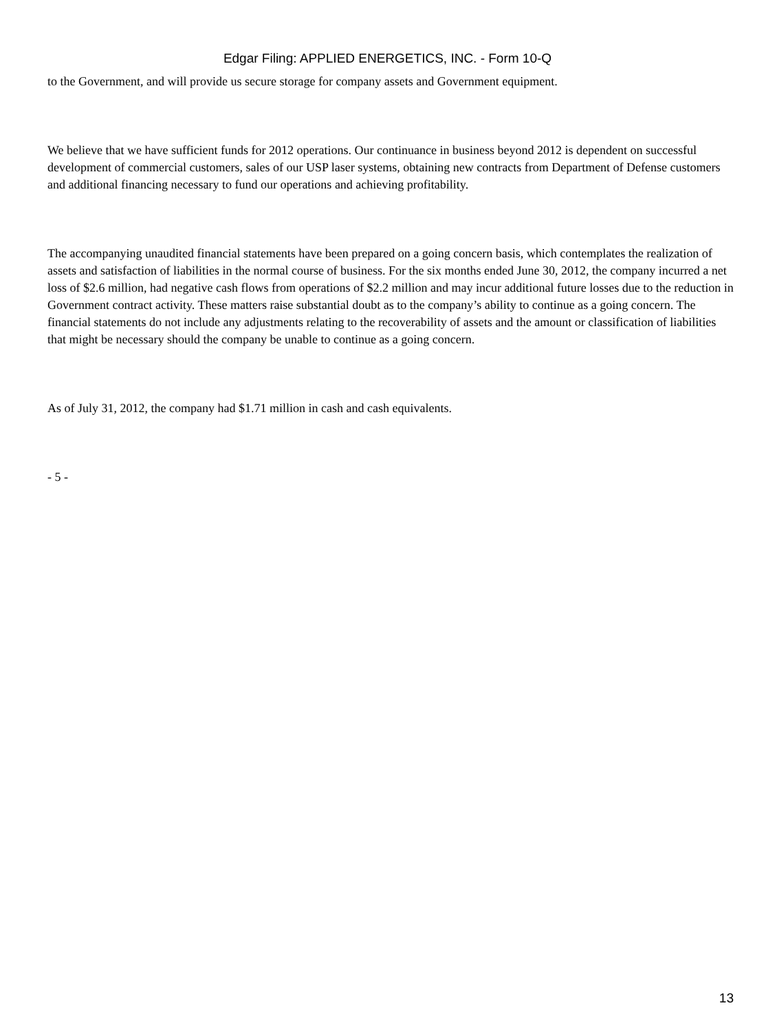Edgar Filing: APPLIED ENERGETICS, INC. - Form 10-Q
to the Government, and will provide us secure storage for company assets and Government equipment.
We believe that we have sufficient funds for 2012 operations. Our continuance in business beyond 2012 is dependent on successful development of commercial customers, sales of our USP laser systems, obtaining new contracts from Department of Defense customers and additional financing necessary to fund our operations and achieving profitability.
The accompanying unaudited financial statements have been prepared on a going concern basis, which contemplates the realization of assets and satisfaction of liabilities in the normal course of business. For the six months ended June 30, 2012, the company incurred a net loss of $2.6 million, had negative cash flows from operations of $2.2 million and may incur additional future losses due to the reduction in Government contract activity. These matters raise substantial doubt as to the company’s ability to continue as a going concern. The financial statements do not include any adjustments relating to the recoverability of assets and the amount or classification of liabilities that might be necessary should the company be unable to continue as a going concern.
As of July 31, 2012, the company had $1.71 million in cash and cash equivalents.
- 5 -
13